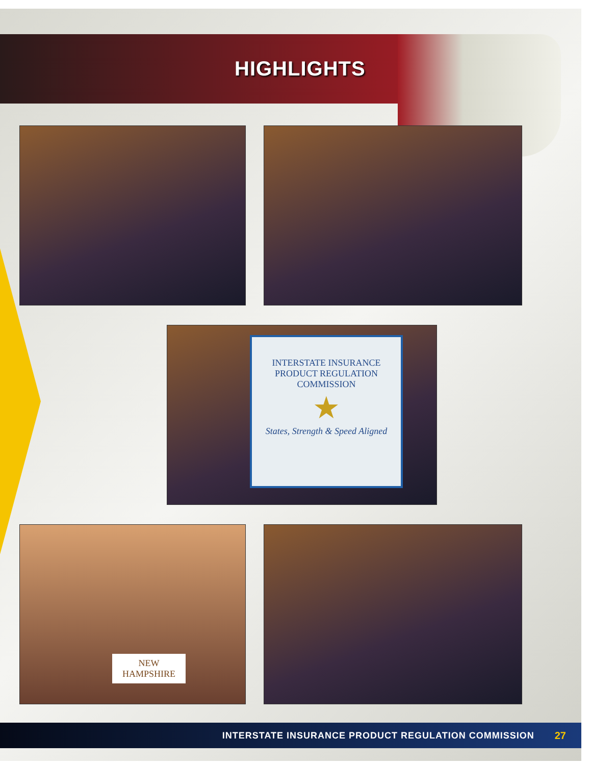HIGHLIGHTS
INTERSTATE INSURANCE
PRODUCT REGULATION COMMISSION
★
States, Strength & Speed Aligned
NEW
HAMPSHIRE
INTERSTATE INSURANCE PRODUCT REGULATION COMMISSION 27